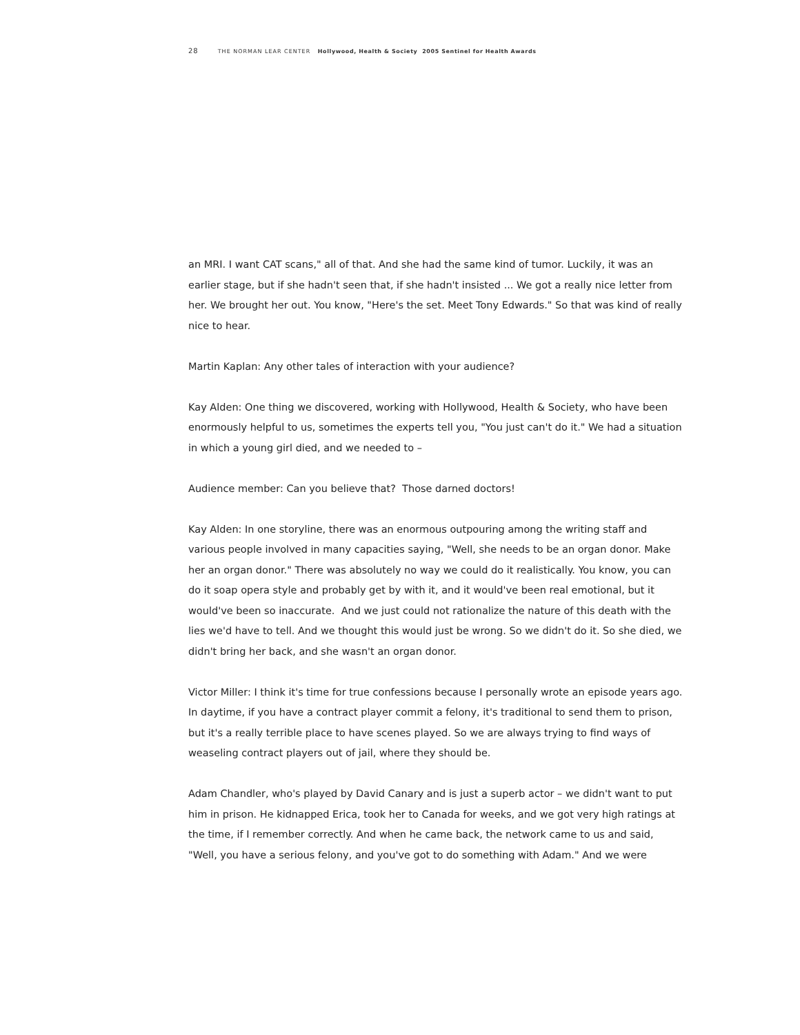28 THE NORMAN LEAR CENTER Hollywood, Health & Society 2005 Sentinel for Health Awards
an MRI. I want CAT scans," all of that. And she had the same kind of tumor. Luckily, it was an earlier stage, but if she hadn't seen that, if she hadn't insisted ... We got a really nice letter from her. We brought her out. You know, "Here's the set. Meet Tony Edwards." So that was kind of really nice to hear.
Martin Kaplan: Any other tales of interaction with your audience?
Kay Alden: One thing we discovered, working with Hollywood, Health & Society, who have been enormously helpful to us, sometimes the experts tell you, "You just can't do it." We had a situation in which a young girl died, and we needed to –
Audience member: Can you believe that? Those darned doctors!
Kay Alden: In one storyline, there was an enormous outpouring among the writing staff and various people involved in many capacities saying, "Well, she needs to be an organ donor. Make her an organ donor." There was absolutely no way we could do it realistically. You know, you can do it soap opera style and probably get by with it, and it would've been real emotional, but it would've been so inaccurate. And we just could not rationalize the nature of this death with the lies we'd have to tell. And we thought this would just be wrong. So we didn't do it. So she died, we didn't bring her back, and she wasn't an organ donor.
Victor Miller: I think it's time for true confessions because I personally wrote an episode years ago. In daytime, if you have a contract player commit a felony, it's traditional to send them to prison, but it's a really terrible place to have scenes played. So we are always trying to find ways of weaseling contract players out of jail, where they should be.
Adam Chandler, who's played by David Canary and is just a superb actor – we didn't want to put him in prison. He kidnapped Erica, took her to Canada for weeks, and we got very high ratings at the time, if I remember correctly. And when he came back, the network came to us and said, "Well, you have a serious felony, and you've got to do something with Adam." And we were